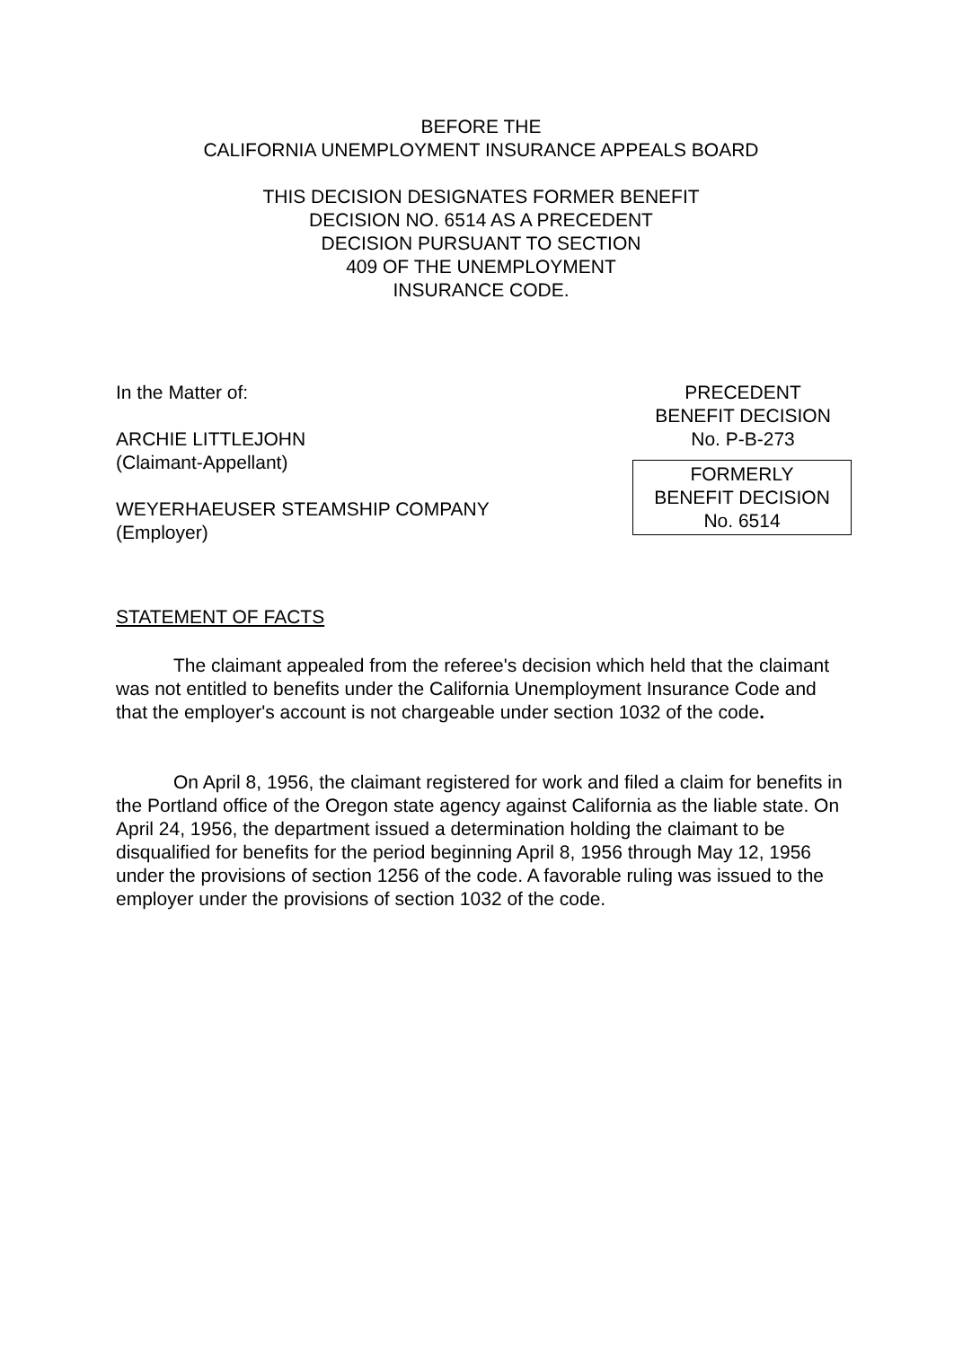BEFORE THE
CALIFORNIA UNEMPLOYMENT INSURANCE APPEALS BOARD
THIS DECISION DESIGNATES FORMER BENEFIT
DECISION NO. 6514 AS A PRECEDENT
DECISION PURSUANT TO SECTION
409 OF THE UNEMPLOYMENT
INSURANCE CODE.
In the Matter of:
ARCHIE LITTLEJOHN
(Claimant-Appellant)
WEYERHAEUSER STEAMSHIP COMPANY
(Employer)
PRECEDENT
BENEFIT DECISION
No. P-B-273
FORMERLY
BENEFIT DECISION
No. 6514
STATEMENT OF FACTS
The claimant appealed from the referee's decision which held that the claimant was not entitled to benefits under the California Unemployment Insurance Code and that the employer's account is not chargeable under section 1032 of the code.
On April 8, 1956, the claimant registered for work and filed a claim for benefits in the Portland office of the Oregon state agency against California as the liable state. On April 24, 1956, the department issued a determination holding the claimant to be disqualified for benefits for the period beginning April 8, 1956 through May 12, 1956 under the provisions of section 1256 of the code. A favorable ruling was issued to the employer under the provisions of section 1032 of the code.